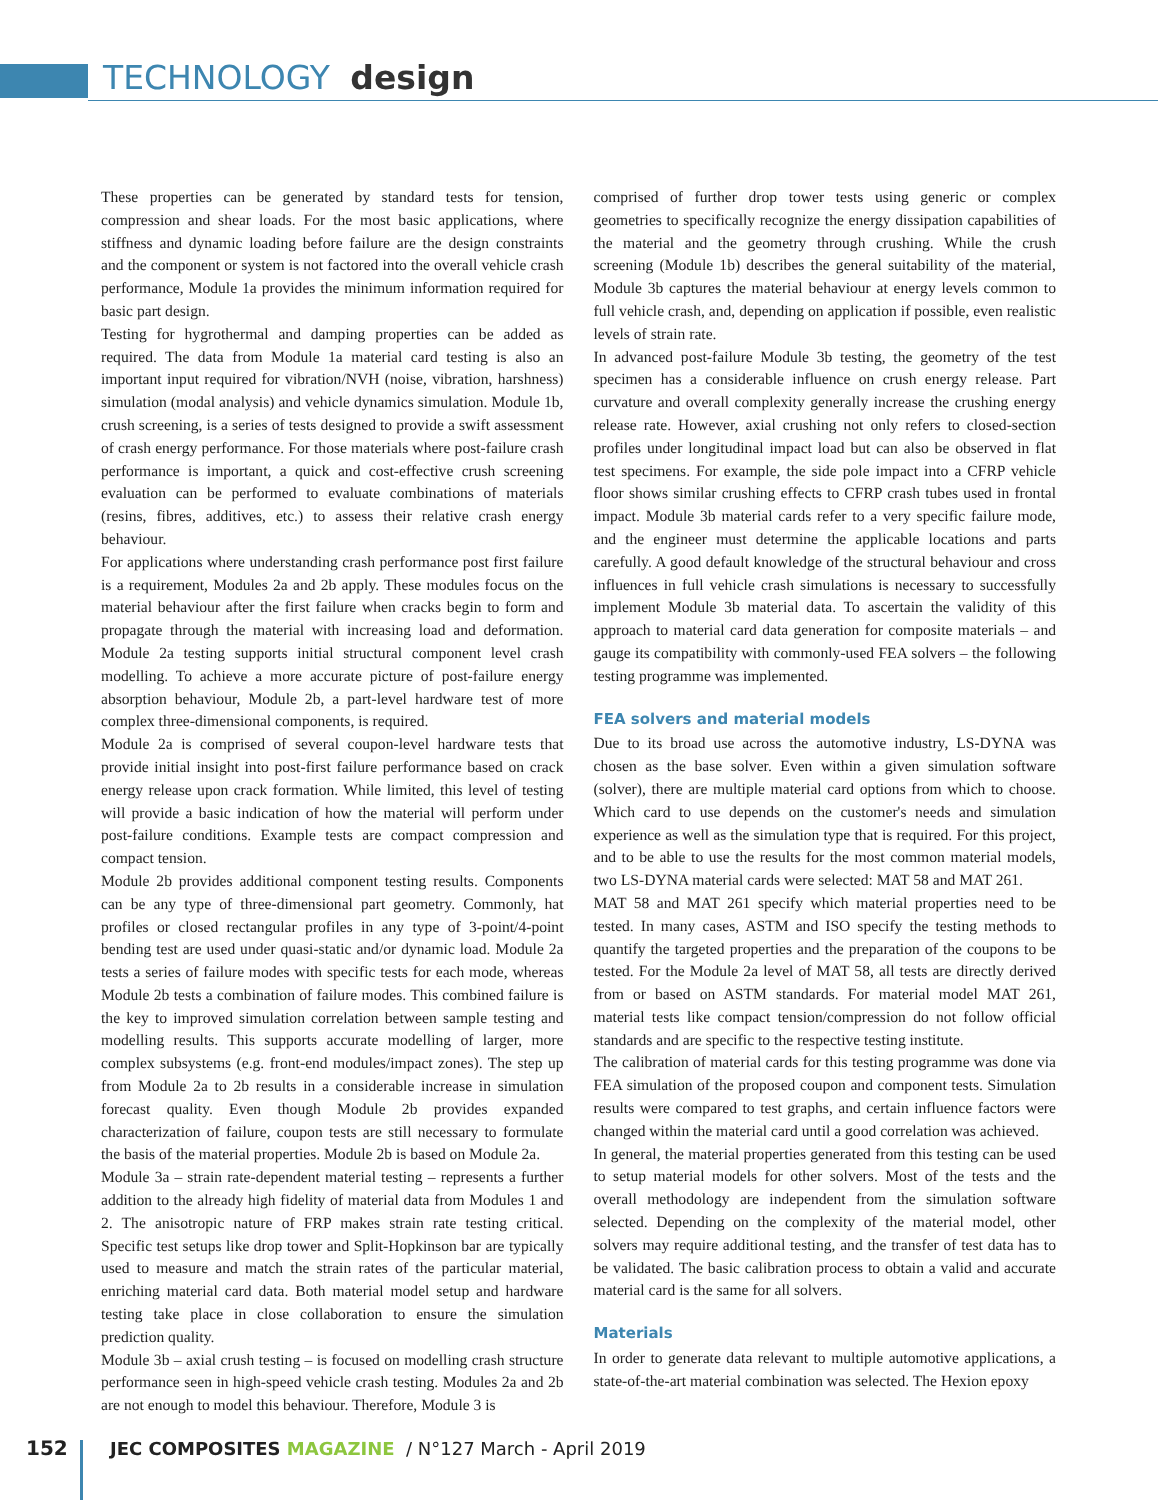TECHNOLOGY design
These properties can be generated by standard tests for tension, compression and shear loads. For the most basic applications, where stiffness and dynamic loading before failure are the design constraints and the component or system is not factored into the overall vehicle crash performance, Module 1a provides the minimum information required for basic part design.
Testing for hygrothermal and damping properties can be added as required. The data from Module 1a material card testing is also an important input required for vibration/NVH (noise, vibration, harshness) simulation (modal analysis) and vehicle dynamics simulation. Module 1b, crush screening, is a series of tests designed to provide a swift assessment of crash energy performance. For those materials where post-failure crash performance is important, a quick and cost-effective crush screening evaluation can be performed to evaluate combinations of materials (resins, fibres, additives, etc.) to assess their relative crash energy behaviour.
For applications where understanding crash performance post first failure is a requirement, Modules 2a and 2b apply. These modules focus on the material behaviour after the first failure when cracks begin to form and propagate through the material with increasing load and deformation. Module 2a testing supports initial structural component level crash modelling. To achieve a more accurate picture of post-failure energy absorption behaviour, Module 2b, a part-level hardware test of more complex three-dimensional components, is required.
Module 2a is comprised of several coupon-level hardware tests that provide initial insight into post-first failure performance based on crack energy release upon crack formation. While limited, this level of testing will provide a basic indication of how the material will perform under post-failure conditions. Example tests are compact compression and compact tension.
Module 2b provides additional component testing results. Components can be any type of three-dimensional part geometry. Commonly, hat profiles or closed rectangular profiles in any type of 3-point/4-point bending test are used under quasi-static and/or dynamic load. Module 2a tests a series of failure modes with specific tests for each mode, whereas Module 2b tests a combination of failure modes. This combined failure is the key to improved simulation correlation between sample testing and modelling results. This supports accurate modelling of larger, more complex subsystems (e.g. front-end modules/impact zones). The step up from Module 2a to 2b results in a considerable increase in simulation forecast quality. Even though Module 2b provides expanded characterization of failure, coupon tests are still necessary to formulate the basis of the material properties. Module 2b is based on Module 2a.
Module 3a – strain rate-dependent material testing – represents a further addition to the already high fidelity of material data from Modules 1 and 2. The anisotropic nature of FRP makes strain rate testing critical. Specific test setups like drop tower and Split-Hopkinson bar are typically used to measure and match the strain rates of the particular material, enriching material card data. Both material model setup and hardware testing take place in close collaboration to ensure the simulation prediction quality.
Module 3b – axial crush testing – is focused on modelling crash structure performance seen in high-speed vehicle crash testing. Modules 2a and 2b are not enough to model this behaviour. Therefore, Module 3 is
comprised of further drop tower tests using generic or complex geometries to specifically recognize the energy dissipation capabilities of the material and the geometry through crushing. While the crush screening (Module 1b) describes the general suitability of the material, Module 3b captures the material behaviour at energy levels common to full vehicle crash, and, depending on application if possible, even realistic levels of strain rate.
In advanced post-failure Module 3b testing, the geometry of the test specimen has a considerable influence on crush energy release. Part curvature and overall complexity generally increase the crushing energy release rate. However, axial crushing not only refers to closed-section profiles under longitudinal impact load but can also be observed in flat test specimens. For example, the side pole impact into a CFRP vehicle floor shows similar crushing effects to CFRP crash tubes used in frontal impact. Module 3b material cards refer to a very specific failure mode, and the engineer must determine the applicable locations and parts carefully. A good default knowledge of the structural behaviour and cross influences in full vehicle crash simulations is necessary to successfully implement Module 3b material data. To ascertain the validity of this approach to material card data generation for composite materials – and gauge its compatibility with commonly-used FEA solvers – the following testing programme was implemented.
FEA solvers and material models
Due to its broad use across the automotive industry, LS-DYNA was chosen as the base solver. Even within a given simulation software (solver), there are multiple material card options from which to choose. Which card to use depends on the customer's needs and simulation experience as well as the simulation type that is required. For this project, and to be able to use the results for the most common material models, two LS-DYNA material cards were selected: MAT 58 and MAT 261.
MAT 58 and MAT 261 specify which material properties need to be tested. In many cases, ASTM and ISO specify the testing methods to quantify the targeted properties and the preparation of the coupons to be tested. For the Module 2a level of MAT 58, all tests are directly derived from or based on ASTM standards. For material model MAT 261, material tests like compact tension/compression do not follow official standards and are specific to the respective testing institute.
The calibration of material cards for this testing programme was done via FEA simulation of the proposed coupon and component tests. Simulation results were compared to test graphs, and certain influence factors were changed within the material card until a good correlation was achieved.
In general, the material properties generated from this testing can be used to setup material models for other solvers. Most of the tests and the overall methodology are independent from the simulation software selected. Depending on the complexity of the material model, other solvers may require additional testing, and the transfer of test data has to be validated. The basic calibration process to obtain a valid and accurate material card is the same for all solvers.
Materials
In order to generate data relevant to multiple automotive applications, a state-of-the-art material combination was selected. The Hexion epoxy
152 JEC COMPOSITES MAGAZINE / N°127 March - April 2019